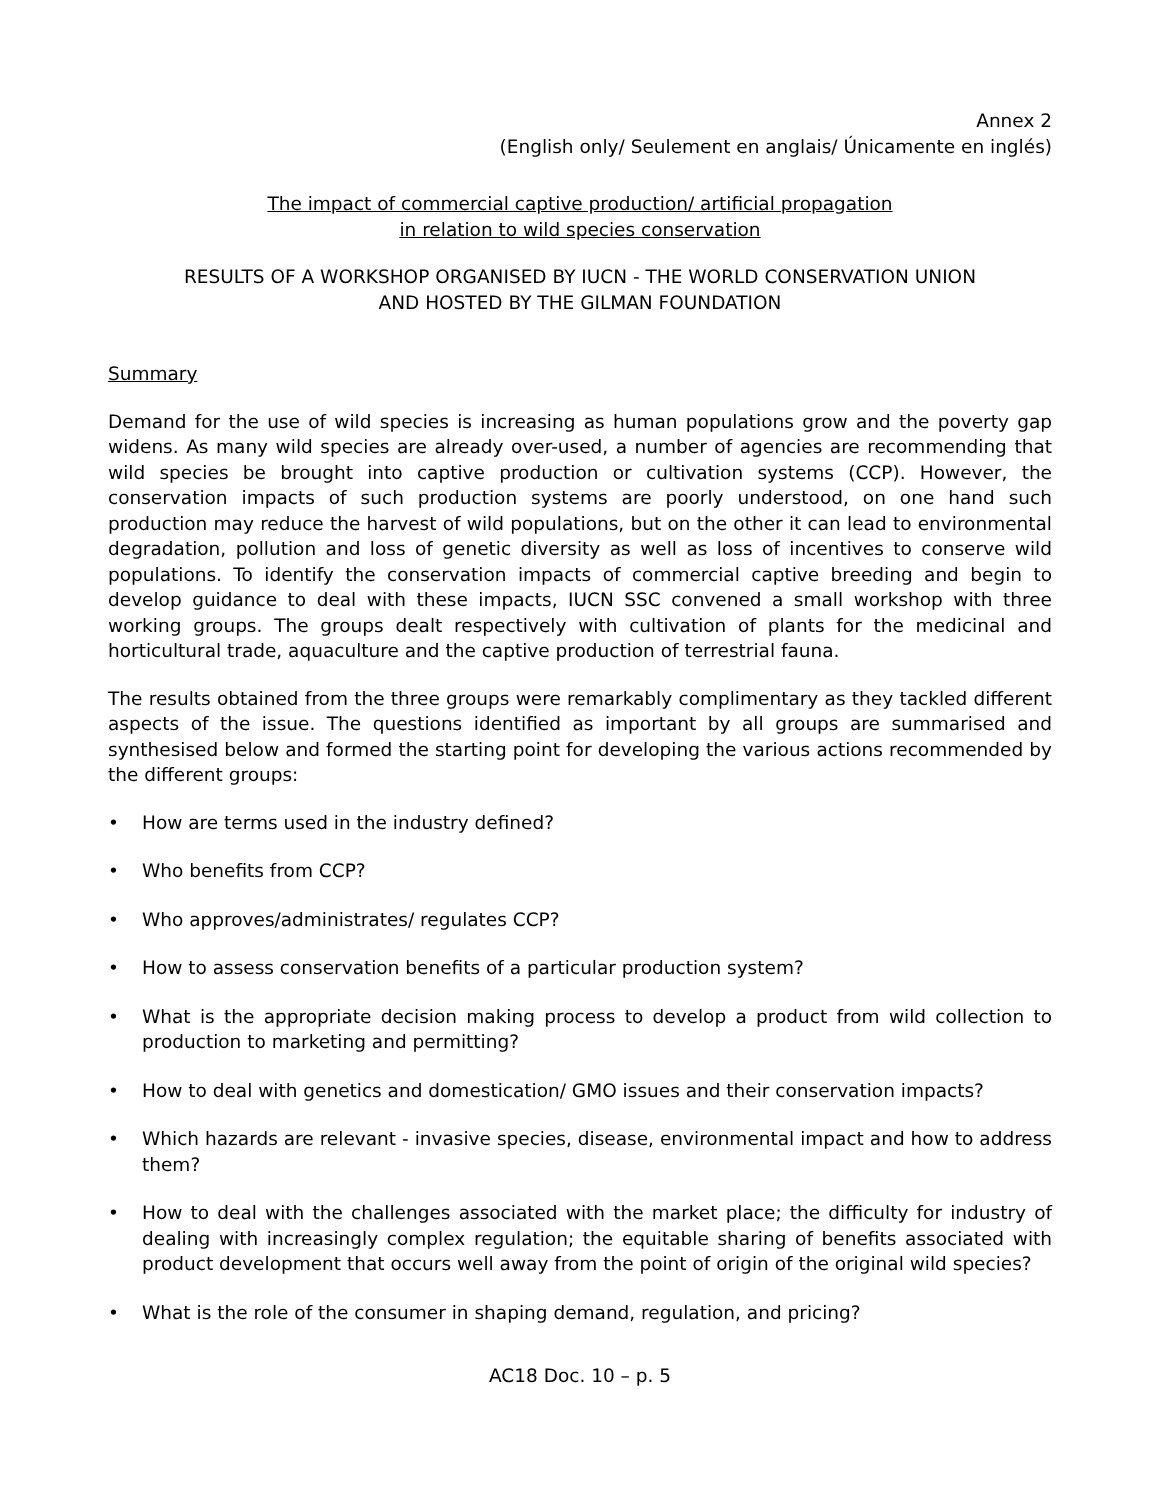Annex 2
(English only/ Seulement en anglais/ Únicamente en inglés)
The impact of commercial captive production/ artificial propagation
in relation to wild species conservation
RESULTS OF A WORKSHOP ORGANISED BY IUCN - THE WORLD CONSERVATION UNION
AND HOSTED BY THE GILMAN FOUNDATION
Summary
Demand for the use of wild species is increasing as human populations grow and the poverty gap widens. As many wild species are already over-used, a number of agencies are recommending that wild species be brought into captive production or cultivation systems (CCP). However, the conservation impacts of such production systems are poorly understood, on one hand such production may reduce the harvest of wild populations, but on the other it can lead to environmental degradation, pollution and loss of genetic diversity as well as loss of incentives to conserve wild populations. To identify the conservation impacts of commercial captive breeding and begin to develop guidance to deal with these impacts, IUCN SSC convened a small workshop with three working groups. The groups dealt respectively with cultivation of plants for the medicinal and horticultural trade, aquaculture and the captive production of terrestrial fauna.
The results obtained from the three groups were remarkably complimentary as they tackled different aspects of the issue. The questions identified as important by all groups are summarised and synthesised below and formed the starting point for developing the various actions recommended by the different groups:
• How are terms used in the industry defined?
• Who benefits from CCP?
• Who approves/administrates/ regulates CCP?
• How to assess conservation benefits of a particular production system?
• What is the appropriate decision making process to develop a product from wild collection to production to marketing and permitting?
• How to deal with genetics and domestication/ GMO issues and their conservation impacts?
• Which hazards are relevant - invasive species, disease, environmental impact and how to address them?
• How to deal with the challenges associated with the market place; the difficulty for industry of dealing with increasingly complex regulation; the equitable sharing of benefits associated with product development that occurs well away from the point of origin of the original wild species?
• What is the role of the consumer in shaping demand, regulation, and pricing?
AC18 Doc. 10 – p. 5